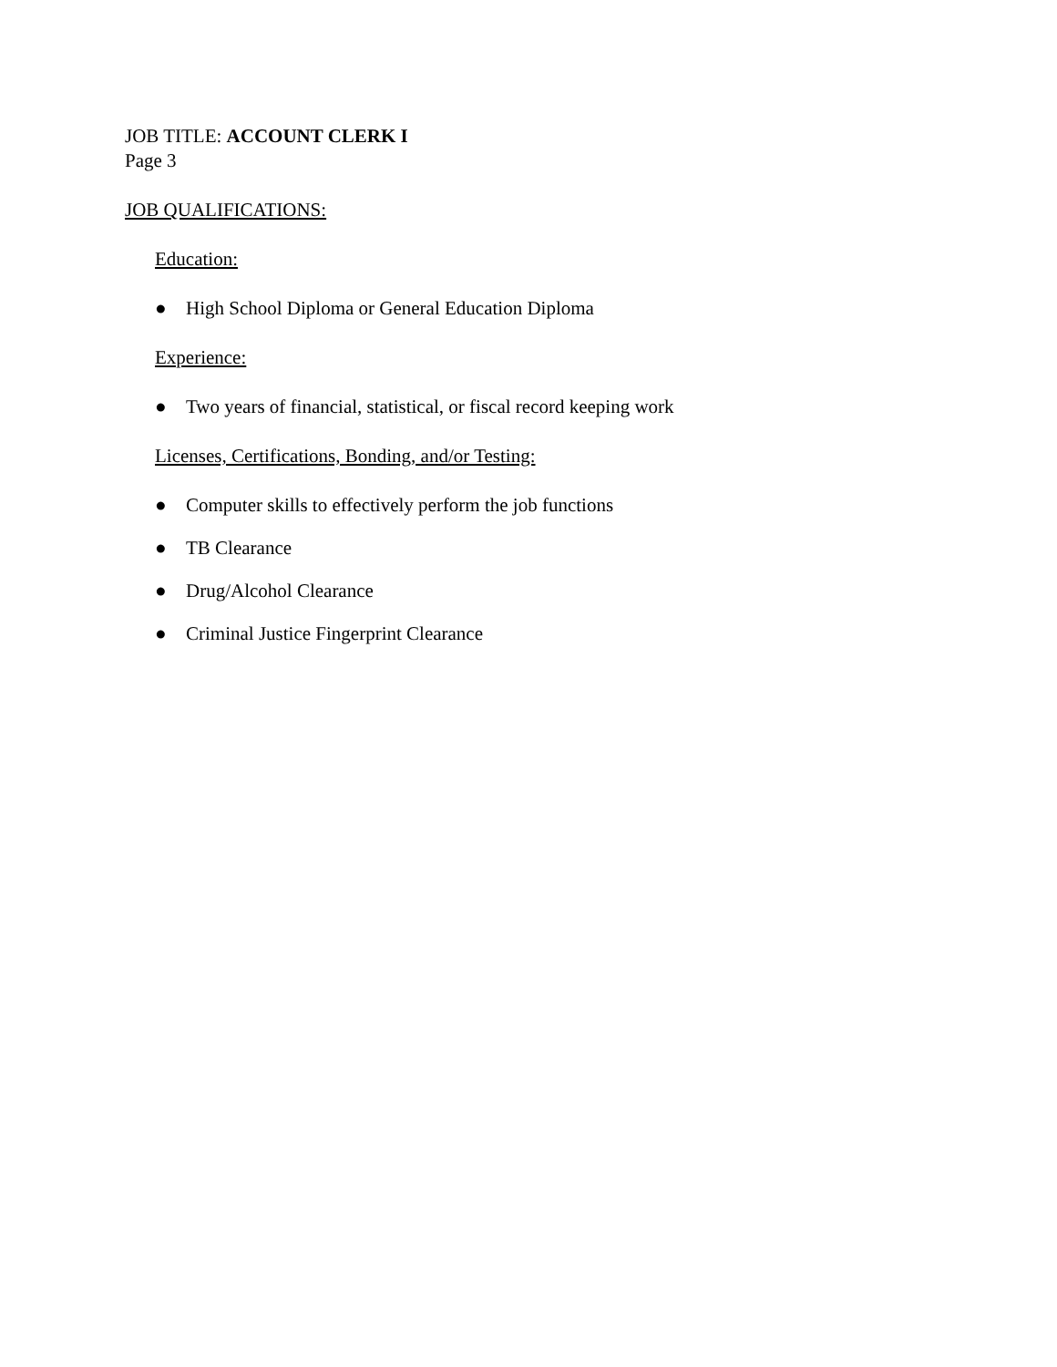JOB TITLE: ACCOUNT CLERK I
Page 3
JOB QUALIFICATIONS:
Education:
● High School Diploma or General Education Diploma
Experience:
● Two years of financial, statistical, or fiscal record keeping work
Licenses, Certifications, Bonding, and/or Testing:
● Computer skills to effectively perform the job functions
● TB Clearance
● Drug/Alcohol Clearance
● Criminal Justice Fingerprint Clearance